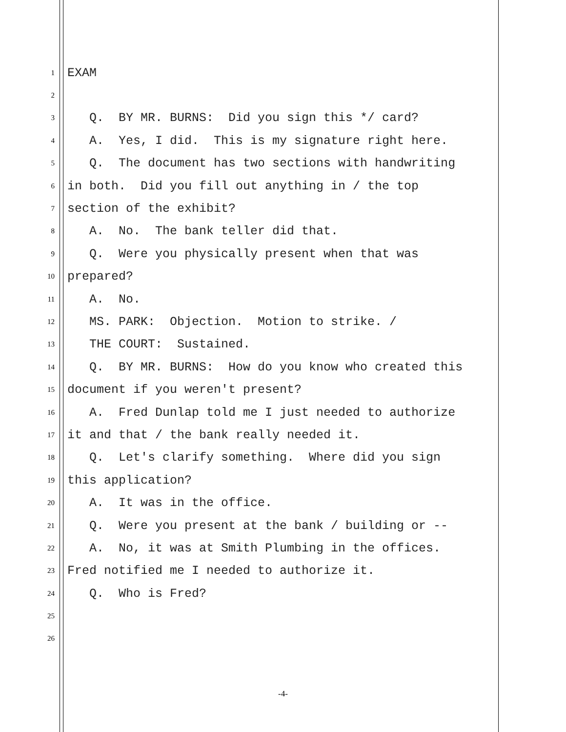1 EXAM
2
3 Q. BY MR. BURNS: Did you sign this */ card?
4 A. Yes, I did. This is my signature right here.
5 Q. The document has two sections with handwriting
6 in both. Did you fill out anything in / the top
7 section of the exhibit?
8 A. No. The bank teller did that.
9 Q. Were you physically present when that was
10 prepared?
11 A. No.
12 MS. PARK: Objection. Motion to strike. /
13 THE COURT: Sustained.
14 Q. BY MR. BURNS: How do you know who created this
15 document if you weren't present?
16 A. Fred Dunlap told me I just needed to authorize
17 it and that / the bank really needed it.
18 Q. Let's clarify something. Where did you sign
19 this application?
20 A. It was in the office.
21 Q. Were you present at the bank / building or --
22 A. No, it was at Smith Plumbing in the offices.
23 Fred notified me I needed to authorize it.
24 Q. Who is Fred?
25
26
-4-